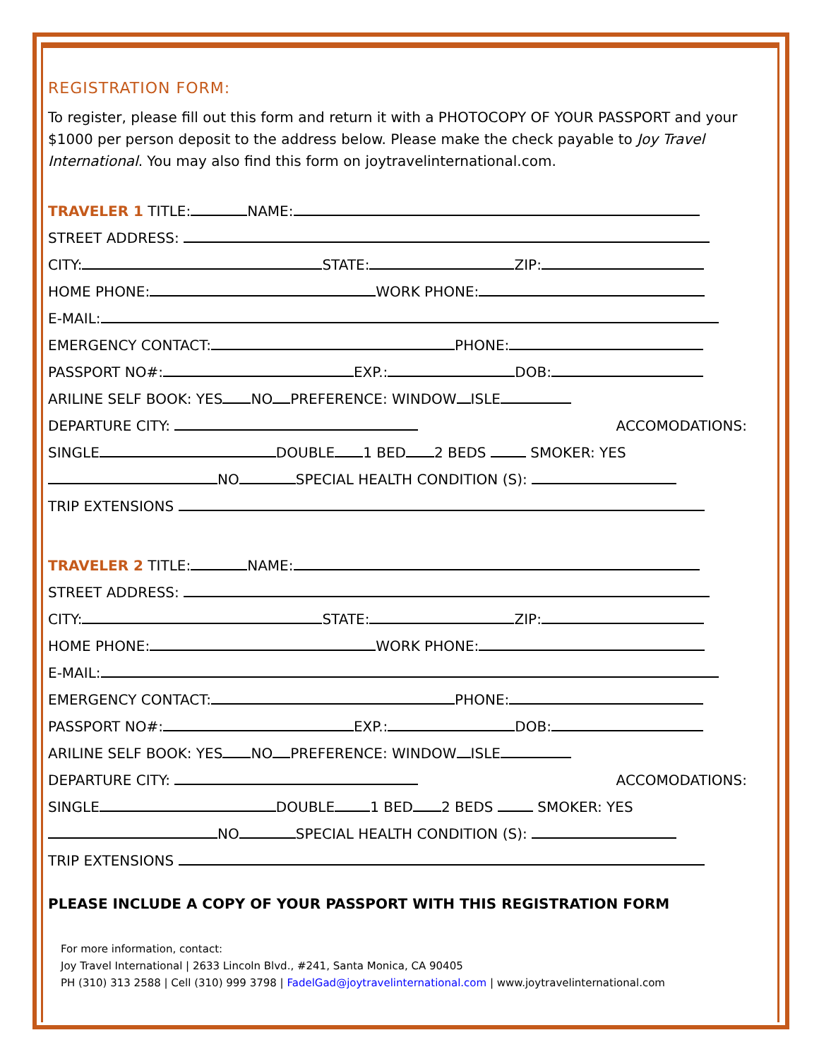REGISTRATION FORM:
To register, please fill out this form and return it with a PHOTOCOPY OF YOUR PASSPORT and your $1000 per person deposit to the address below. Please make the check payable to Joy Travel International. You may also find this form on joytravelinternational.com.
TRAVELER 1 TITLE: NAME:
STREET ADDRESS:
CITY: STATE: ZIP:
HOME PHONE: WORK PHONE:
E-MAIL:
EMERGENCY CONTACT: PHONE:
PASSPORT NO#: EXP.: DOB:
ARILINE SELF BOOK: YES NO PREFERENCE: WINDOW ISLE
DEPARTURE CITY: ACCOMODATIONS:
SINGLE DOUBLE 1 BED 2 BEDS SMOKER: YES
NO SPECIAL HEALTH CONDITION (S):
TRIP EXTENSIONS
TRAVELER 2 TITLE: NAME:
STREET ADDRESS:
CITY: STATE: ZIP:
HOME PHONE: WORK PHONE:
E-MAIL:
EMERGENCY CONTACT: PHONE:
PASSPORT NO#: EXP.: DOB:
ARILINE SELF BOOK: YES NO PREFERENCE: WINDOW ISLE
DEPARTURE CITY: ACCOMODATIONS:
SINGLE DOUBLE 1 BED 2 BEDS SMOKER: YES
NO SPECIAL HEALTH CONDITION (S):
TRIP EXTENSIONS
PLEASE INCLUDE A COPY OF YOUR PASSPORT WITH THIS REGISTRATION FORM
For more information, contact:
Joy Travel International | 2633 Lincoln Blvd., #241, Santa Monica, CA 90405
PH (310) 313 2588 | Cell (310) 999 3798 | FadelGad@joytravelinternational.com | www.joytravelinternational.com